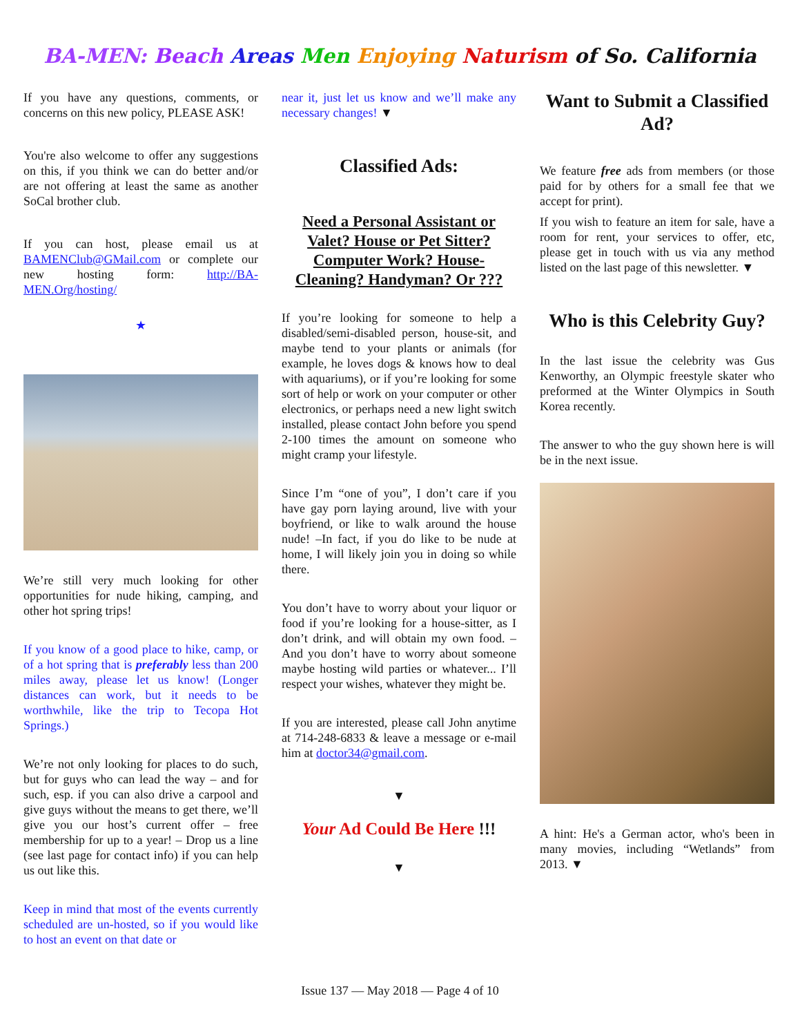BA-MEN: Beach Areas Men Enjoying Naturism of So. California
If you have any questions, comments, or concerns on this new policy, PLEASE ASK!
You're also welcome to offer any suggestions on this, if you think we can do better and/or are not offering at least the same as another SoCal brother club.
If you can host, please email us at BAMENClub@GMail.com or complete our new hosting form: http://BA-MEN.Org/hosting/
★
We’re still very much looking for other opportunities for nude hiking, camping, and other hot spring trips!
If you know of a good place to hike, camp, or of a hot spring that is preferably less than 200 miles away, please let us know! (Longer distances can work, but it needs to be worthwhile, like the trip to Tecopa Hot Springs.)
We’re not only looking for places to do such, but for guys who can lead the way – and for such, esp. if you can also drive a carpool and give guys without the means to get there, we’ll give you our host’s current offer – free membership for up to a year! – Drop us a line (see last page for contact info) if you can help us out like this.
Keep in mind that most of the events currently scheduled are un-hosted, so if you would like to host an event on that date or
near it, just let us know and we’ll make any necessary changes! ▼
Classified Ads:
Need a Personal Assistant or Valet? House or Pet Sitter? Computer Work? House-Cleaning? Handyman? Or ???
If you’re looking for someone to help a disabled/semi-disabled person, house-sit, and maybe tend to your plants or animals (for example, he loves dogs & knows how to deal with aquariums), or if you’re looking for some sort of help or work on your computer or other electronics, or perhaps need a new light switch installed, please contact John before you spend 2-100 times the amount on someone who might cramp your lifestyle.
Since I’m “one of you”, I don’t care if you have gay porn laying around, live with your boyfriend, or like to walk around the house nude! –In fact, if you do like to be nude at home, I will likely join you in doing so while there.
You don’t have to worry about your liquor or food if you’re looking for a house-sitter, as I don’t drink, and will obtain my own food. –And you don’t have to worry about someone maybe hosting wild parties or whatever... I’ll respect your wishes, whatever they might be.
If you are interested, please call John anytime at 714-248-6833 & leave a message or e-mail him at doctor34@gmail.com.
▼
Your Ad Could Be Here !!!
▼
Want to Submit a Classified Ad?
We feature free ads from members (or those paid for by others for a small fee that we accept for print).
If you wish to feature an item for sale, have a room for rent, your services to offer, etc, please get in touch with us via any method listed on the last page of this newsletter. ▼
Who is this Celebrity Guy?
In the last issue the celebrity was Gus Kenworthy, an Olympic freestyle skater who preformed at the Winter Olympics in South Korea recently.
The answer to who the guy shown here is will be in the next issue.
A hint: He's a German actor, who's been in many movies, including “Wetlands” from 2013. ▼
Issue 137 — May 2018 — Page 4 of 10